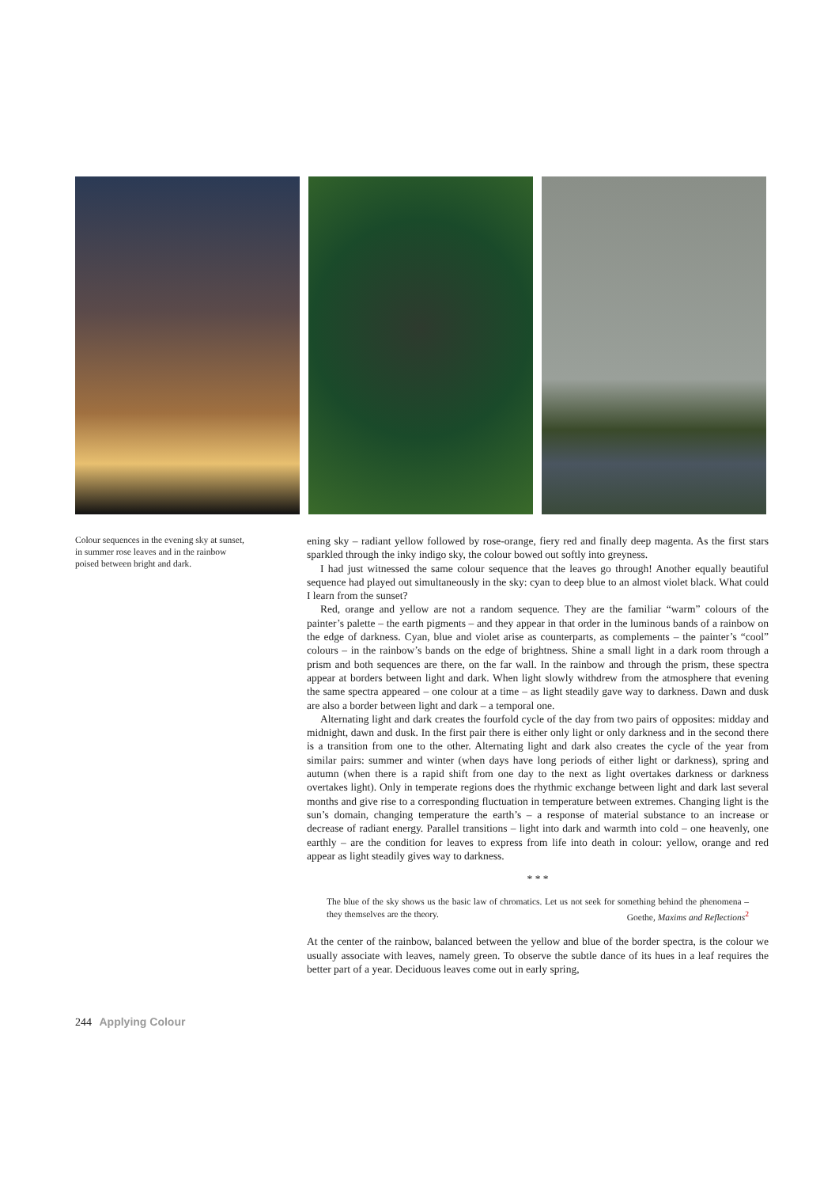Colour sequences in the evening sky at sunset, in summer rose leaves and in the rainbow poised between bright and dark.
ening sky – radiant yellow followed by rose-orange, fiery red and finally deep magenta. As the first stars sparkled through the inky indigo sky, the colour bowed out softly into greyness.
I had just witnessed the same colour sequence that the leaves go through! Another equally beautiful sequence had played out simultaneously in the sky: cyan to deep blue to an almost violet black. What could I learn from the sunset?
Red, orange and yellow are not a random sequence. They are the familiar “warm” colours of the painter’s palette – the earth pigments – and they appear in that order in the luminous bands of a rainbow on the edge of darkness. Cyan, blue and violet arise as counterparts, as complements – the painter’s “cool” colours – in the rainbow’s bands on the edge of brightness. Shine a small light in a dark room through a prism and both sequences are there, on the far wall. In the rainbow and through the prism, these spectra appear at borders between light and dark. When light slowly withdrew from the atmosphere that evening the same spectra appeared – one colour at a time – as light steadily gave way to darkness. Dawn and dusk are also a border between light and dark – a temporal one.
Alternating light and dark creates the fourfold cycle of the day from two pairs of opposites: midday and midnight, dawn and dusk. In the first pair there is either only light or only darkness and in the second there is a transition from one to the other. Alternating light and dark also creates the cycle of the year from similar pairs: summer and winter (when days have long periods of either light or darkness), spring and autumn (when there is a rapid shift from one day to the next as light overtakes darkness or darkness overtakes light). Only in temperate regions does the rhythmic exchange between light and dark last several months and give rise to a corresponding fluctuation in temperature between extremes. Changing light is the sun’s domain, changing temperature the earth’s – a response of material substance to an increase or decrease of radiant energy. Parallel transitions – light into dark and warmth into cold – one heavenly, one earthly – are the condition for leaves to express from life into death in colour: yellow, orange and red appear as light steadily gives way to darkness.
* * *
The blue of the sky shows us the basic law of chromatics. Let us not seek for something behind the phenomena – they themselves are the theory. Goethe, Maxims and Reflections<sup>2</sup>
At the center of the rainbow, balanced between the yellow and blue of the border spectra, is the colour we usually associate with leaves, namely green. To observe the subtle dance of its hues in a leaf requires the better part of a year. Deciduous leaves come out in early spring,
244 Applying Colour